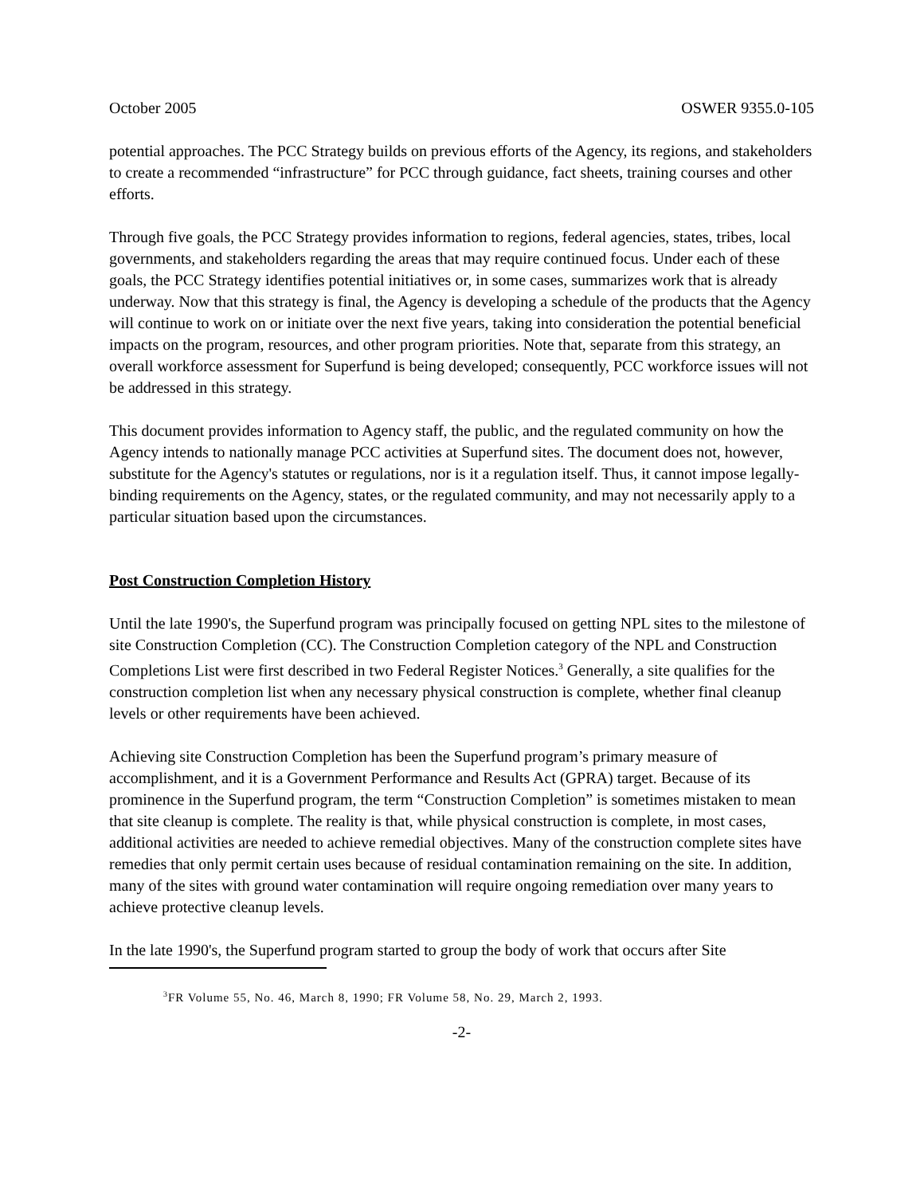October 2005 OSWER 9355.0-105
potential approaches. The PCC Strategy builds on previous efforts of the Agency, its regions, and stakeholders to create a recommended “infrastructure” for PCC through guidance, fact sheets, training courses and other efforts.
Through five goals, the PCC Strategy provides information to regions, federal agencies, states, tribes, local governments, and stakeholders regarding the areas that may require continued focus. Under each of these goals, the PCC Strategy identifies potential initiatives or, in some cases, summarizes work that is already underway. Now that this strategy is final, the Agency is developing a schedule of the products that the Agency will continue to work on or initiate over the next five years, taking into consideration the potential beneficial impacts on the program, resources, and other program priorities. Note that, separate from this strategy, an overall workforce assessment for Superfund is being developed; consequently, PCC workforce issues will not be addressed in this strategy.
This document provides information to Agency staff, the public, and the regulated community on how the Agency intends to nationally manage PCC activities at Superfund sites. The document does not, however, substitute for the Agency's statutes or regulations, nor is it a regulation itself. Thus, it cannot impose legally-binding requirements on the Agency, states, or the regulated community, and may not necessarily apply to a particular situation based upon the circumstances.
Post Construction Completion History
Until the late 1990's, the Superfund program was principally focused on getting NPL sites to the milestone of site Construction Completion (CC). The Construction Completion category of the NPL and Construction Completions List were first described in two Federal Register Notices.<sup>3</sup> Generally, a site qualifies for the construction completion list when any necessary physical construction is complete, whether final cleanup levels or other requirements have been achieved.
Achieving site Construction Completion has been the Superfund program’s primary measure of accomplishment, and it is a Government Performance and Results Act (GPRA) target. Because of its prominence in the Superfund program, the term “Construction Completion” is sometimes mistaken to mean that site cleanup is complete. The reality is that, while physical construction is complete, in most cases, additional activities are needed to achieve remedial objectives. Many of the construction complete sites have remedies that only permit certain uses because of residual contamination remaining on the site. In addition, many of the sites with ground water contamination will require ongoing remediation over many years to achieve protective cleanup levels.
In the late 1990's, the Superfund program started to group the body of work that occurs after Site
<sup>3</sup> FR Volume 55, No. 46, March 8, 1990; FR Volume 58, No. 29, March 2, 1993.
-2-